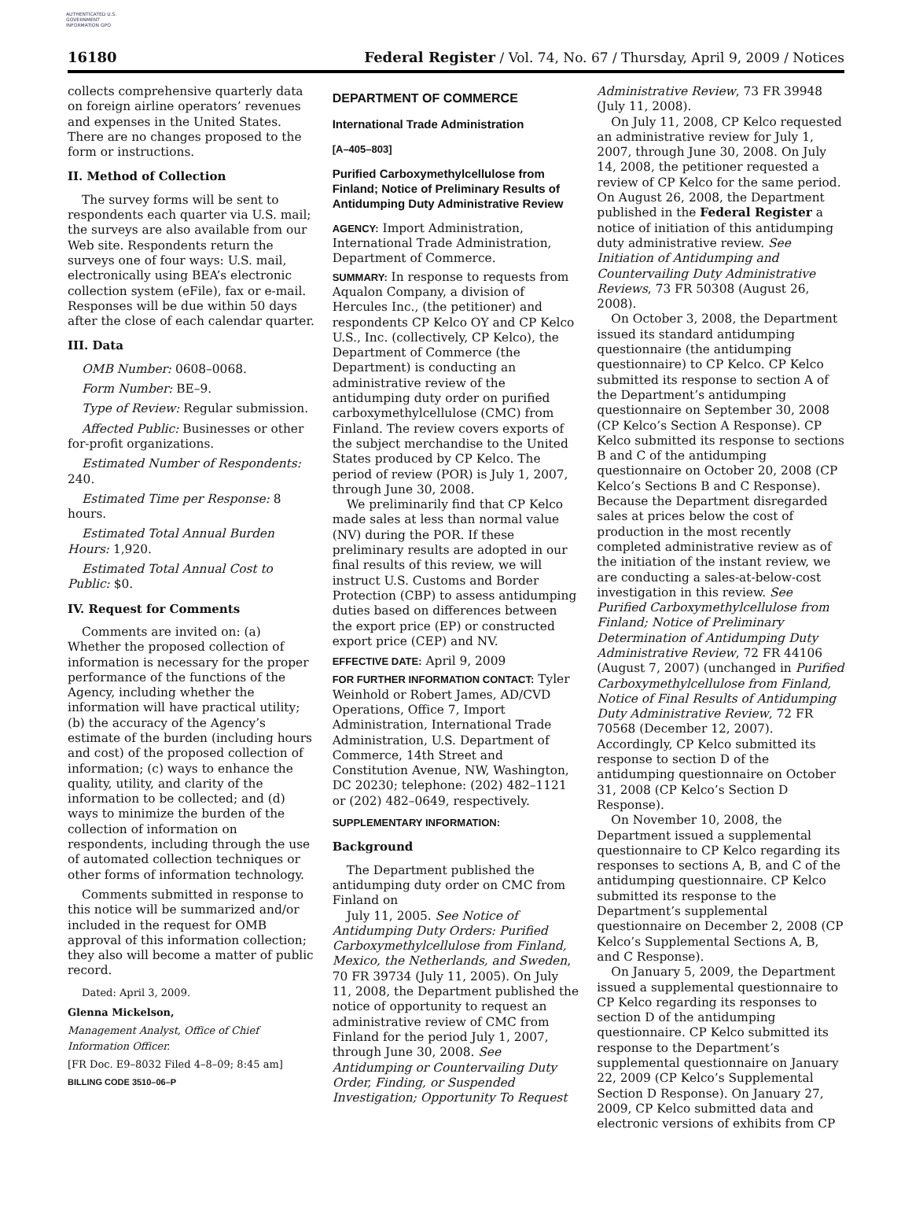AUTHENTICATED U.S. GOVERNMENT INFORMATION GPO
16180 Federal Register / Vol. 74, No. 67 / Thursday, April 9, 2009 / Notices
collects comprehensive quarterly data on foreign airline operators’ revenues and expenses in the United States. There are no changes proposed to the form or instructions.
II. Method of Collection
The survey forms will be sent to respondents each quarter via U.S. mail; the surveys are also available from our Web site. Respondents return the surveys one of four ways: U.S. mail, electronically using BEA’s electronic collection system (eFile), fax or e-mail. Responses will be due within 50 days after the close of each calendar quarter.
III. Data
OMB Number: 0608–0068.
Form Number: BE–9.
Type of Review: Regular submission.
Affected Public: Businesses or other for-profit organizations.
Estimated Number of Respondents: 240.
Estimated Time per Response: 8 hours.
Estimated Total Annual Burden Hours: 1,920.
Estimated Total Annual Cost to Public: $0.
IV. Request for Comments
Comments are invited on: (a) Whether the proposed collection of information is necessary for the proper performance of the functions of the Agency, including whether the information will have practical utility; (b) the accuracy of the Agency’s estimate of the burden (including hours and cost) of the proposed collection of information; (c) ways to enhance the quality, utility, and clarity of the information to be collected; and (d) ways to minimize the burden of the collection of information on respondents, including through the use of automated collection techniques or other forms of information technology.
Comments submitted in response to this notice will be summarized and/or included in the request for OMB approval of this information collection; they also will become a matter of public record.
Dated: April 3, 2009.
Glenna Mickelson,
Management Analyst, Office of Chief Information Officer.
[FR Doc. E9–8032 Filed 4–8–09; 8:45 am]
BILLING CODE 3510–06–P
DEPARTMENT OF COMMERCE
International Trade Administration
[A–405–803]
Purified Carboxymethylcellulose from Finland; Notice of Preliminary Results of Antidumping Duty Administrative Review
AGENCY: Import Administration, International Trade Administration, Department of Commerce.
SUMMARY: In response to requests from Aqualon Company, a division of Hercules Inc., (the petitioner) and respondents CP Kelco OY and CP Kelco U.S., Inc. (collectively, CP Kelco), the Department of Commerce (the Department) is conducting an administrative review of the antidumping duty order on purified carboxymethylcellulose (CMC) from Finland. The review covers exports of the subject merchandise to the United States produced by CP Kelco. The period of review (POR) is July 1, 2007, through June 30, 2008.
We preliminarily find that CP Kelco made sales at less than normal value (NV) during the POR. If these preliminary results are adopted in our final results of this review, we will instruct U.S. Customs and Border Protection (CBP) to assess antidumping duties based on differences between the export price (EP) or constructed export price (CEP) and NV.
EFFECTIVE DATE: April 9, 2009
FOR FURTHER INFORMATION CONTACT: Tyler Weinhold or Robert James, AD/CVD Operations, Office 7, Import Administration, International Trade Administration, U.S. Department of Commerce, 14th Street and Constitution Avenue, NW, Washington, DC 20230; telephone: (202) 482–1121 or (202) 482–0649, respectively.
SUPPLEMENTARY INFORMATION:
Background
The Department published the antidumping duty order on CMC from Finland on
July 11, 2005. See Notice of Antidumping Duty Orders: Purified Carboxymethylcellulose from Finland, Mexico, the Netherlands, and Sweden, 70 FR 39734 (July 11, 2005). On July 11, 2008, the Department published the notice of opportunity to request an administrative review of CMC from Finland for the period July 1, 2007, through June 30, 2008. See Antidumping or Countervailing Duty Order, Finding, or Suspended Investigation; Opportunity To Request
Administrative Review, 73 FR 39948 (July 11, 2008).
On July 11, 2008, CP Kelco requested an administrative review for July 1, 2007, through June 30, 2008. On July 14, 2008, the petitioner requested a review of CP Kelco for the same period. On August 26, 2008, the Department published in the Federal Register a notice of initiation of this antidumping duty administrative review. See Initiation of Antidumping and Countervailing Duty Administrative Reviews, 73 FR 50308 (August 26, 2008).
On October 3, 2008, the Department issued its standard antidumping questionnaire (the antidumping questionnaire) to CP Kelco. CP Kelco submitted its response to section A of the Department’s antidumping questionnaire on September 30, 2008 (CP Kelco’s Section A Response). CP Kelco submitted its response to sections B and C of the antidumping questionnaire on October 20, 2008 (CP Kelco’s Sections B and C Response). Because the Department disregarded sales at prices below the cost of production in the most recently completed administrative review as of the initiation of the instant review, we are conducting a sales-at-below-cost investigation in this review. See Purified Carboxymethylcellulose from Finland; Notice of Preliminary Determination of Antidumping Duty Administrative Review, 72 FR 44106 (August 7, 2007) (unchanged in Purified Carboxymethylcellulose from Finland, Notice of Final Results of Antidumping Duty Administrative Review, 72 FR 70568 (December 12, 2007). Accordingly, CP Kelco submitted its response to section D of the antidumping questionnaire on October 31, 2008 (CP Kelco’s Section D Response).
On November 10, 2008, the Department issued a supplemental questionnaire to CP Kelco regarding its responses to sections A, B, and C of the antidumping questionnaire. CP Kelco submitted its response to the Department’s supplemental questionnaire on December 2, 2008 (CP Kelco’s Supplemental Sections A, B, and C Response).
On January 5, 2009, the Department issued a supplemental questionnaire to CP Kelco regarding its responses to section D of the antidumping questionnaire. CP Kelco submitted its response to the Department’s supplemental questionnaire on January 22, 2009 (CP Kelco’s Supplemental Section D Response). On January 27, 2009, CP Kelco submitted data and electronic versions of exhibits from CP